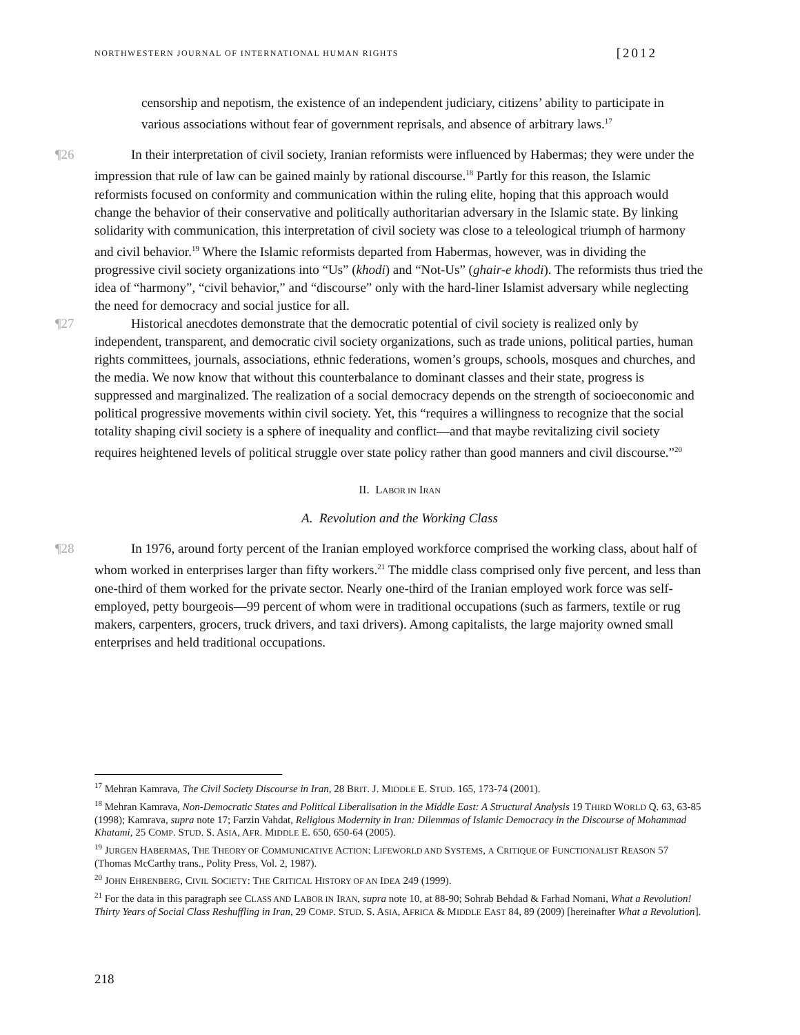NORTHWESTERN JOURNAL OF INTERNATIONAL HUMAN RIGHTS [2012
censorship and nepotism, the existence of an independent judiciary, citizens’ ability to participate in various associations without fear of government reprisals, and absence of arbitrary laws.<sup>17</sup>
¶26 In their interpretation of civil society, Iranian reformists were influenced by Habermas; they were under the impression that rule of law can be gained mainly by rational discourse.<sup>18</sup> Partly for this reason, the Islamic reformists focused on conformity and communication within the ruling elite, hoping that this approach would change the behavior of their conservative and politically authoritarian adversary in the Islamic state. By linking solidarity with communication, this interpretation of civil society was close to a teleological triumph of harmony and civil behavior.<sup>19</sup> Where the Islamic reformists departed from Habermas, however, was in dividing the progressive civil society organizations into “Us” (khodi) and “Not-Us” (ghair-e khodi). The reformists thus tried the idea of “harmony”, “civil behavior,” and “discourse” only with the hard-liner Islamist adversary while neglecting the need for democracy and social justice for all.
¶27 Historical anecdotes demonstrate that the democratic potential of civil society is realized only by independent, transparent, and democratic civil society organizations, such as trade unions, political parties, human rights committees, journals, associations, ethnic federations, women’s groups, schools, mosques and churches, and the media. We now know that without this counterbalance to dominant classes and their state, progress is suppressed and marginalized. The realization of a social democracy depends on the strength of socioeconomic and political progressive movements within civil society. Yet, this “requires a willingness to recognize that the social totality shaping civil society is a sphere of inequality and conflict—and that maybe revitalizing civil society requires heightened levels of political struggle over state policy rather than good manners and civil discourse.”<sup>20</sup>
II. LABOR IN IRAN
A. Revolution and the Working Class
¶28 In 1976, around forty percent of the Iranian employed workforce comprised the working class, about half of whom worked in enterprises larger than fifty workers.<sup>21</sup> The middle class comprised only five percent, and less than one-third of them worked for the private sector. Nearly one-third of the Iranian employed work force was self-employed, petty bourgeois—99 percent of whom were in traditional occupations (such as farmers, textile or rug makers, carpenters, grocers, truck drivers, and taxi drivers). Among capitalists, the large majority owned small enterprises and held traditional occupations.
<sup>17</sup> Mehran Kamrava, The Civil Society Discourse in Iran, 28 BRIT. J. MIDDLE E. STUD. 165, 173-74 (2001).
<sup>18</sup> Mehran Kamrava, Non-Democratic States and Political Liberalisation in the Middle East: A Structural Analysis 19 THIRD WORLD Q. 63, 63-85 (1998); Kamrava, supra note 17; Farzin Vahdat, Religious Modernity in Iran: Dilemmas of Islamic Democracy in the Discourse of Mohammad Khatami, 25 COMP. STUD. S. ASIA, AFR. MIDDLE E. 650, 650-64 (2005).
<sup>19</sup> JURGEN HABERMAS, THE THEORY OF COMMUNICATIVE ACTION: LIFEWORLD AND SYSTEMS, A CRITIQUE OF FUNCTIONALIST REASON 57 (Thomas McCarthy trans., Polity Press, Vol. 2, 1987).
<sup>20</sup> JOHN EHRENBERG, CIVIL SOCIETY: THE CRITICAL HISTORY OF AN IDEA 249 (1999).
<sup>21</sup> For the data in this paragraph see CLASS AND LABOR IN IRAN, supra note 10, at 88-90; Sohrab Behdad & Farhad Nomani, What a Revolution! Thirty Years of Social Class Reshuffling in Iran, 29 COMP. STUD. S. ASIA, AFRICA & MIDDLE EAST 84, 89 (2009) [hereinafter What a Revolution].
218